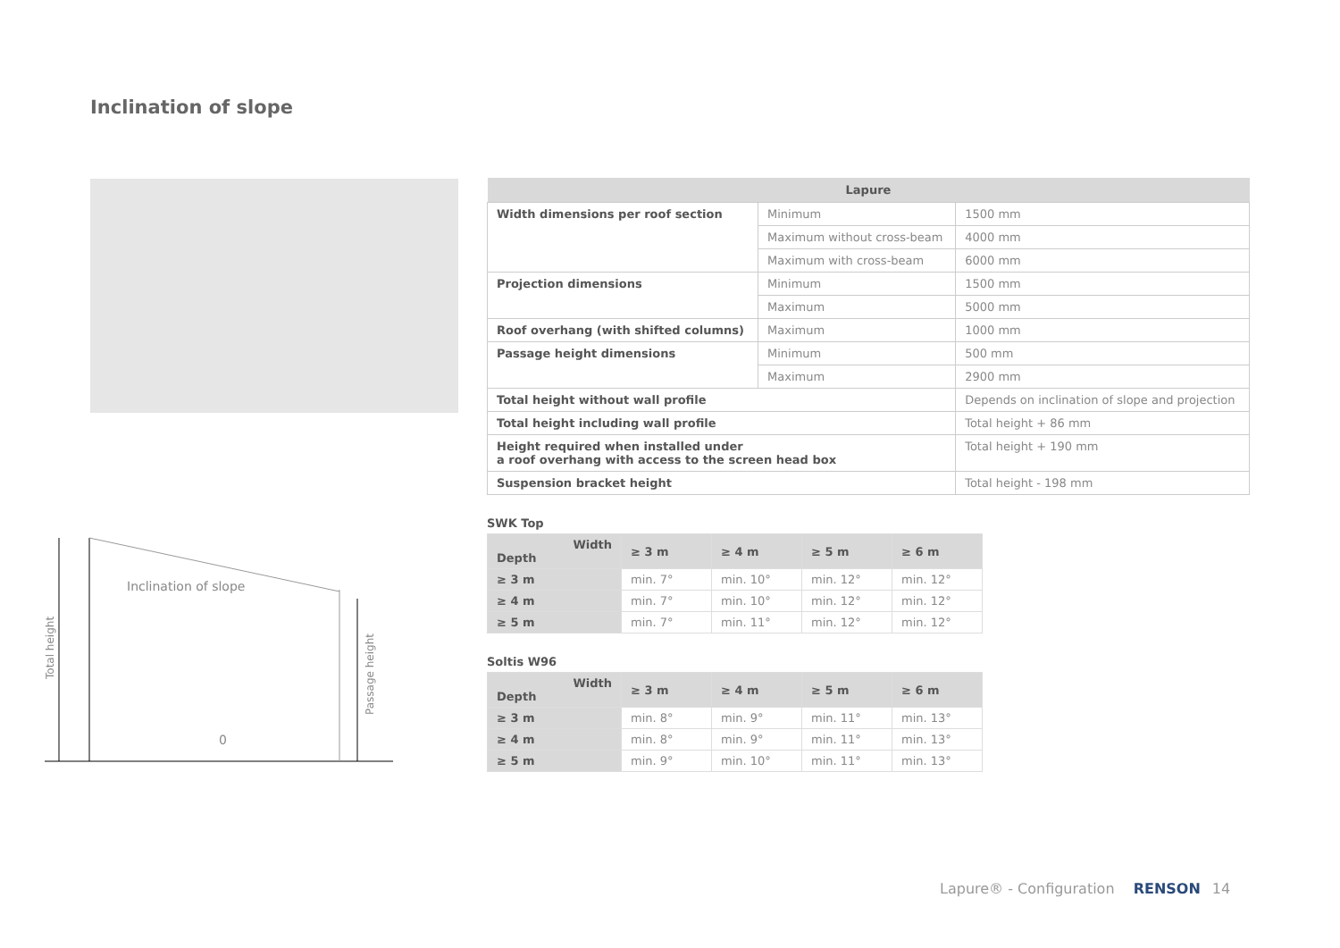Inclination of slope
Inclination of slope
0
Total height
Passage height
| Lapure | | |
| --- | --- | --- |
| Width dimensions per roof section | Minimum | 1500 mm |
| | Maximum without cross-beam | 4000 mm |
| | Maximum with cross-beam | 6000 mm |
| Projection dimensions | Minimum | 1500 mm |
| | Maximum | 5000 mm |
| Roof overhang (with shifted columns) | Maximum | 1000 mm |
| Passage height dimensions | Minimum | 500 mm |
| | Maximum | 2900 mm |
| Total height without wall profile | | Depends on inclination of slope and projection |
| Total height including wall profile | | Total height + 86 mm |
| Height required when installed under a roof overhang with access to the screen head box | | Total height + 190 mm |
| Suspension bracket height | | Total height - 198 mm |
SWK Top
| Width Depth | ≥ 3 m | ≥ 4 m | ≥ 5 m | ≥ 6 m |
| --- | --- | --- | --- | --- |
| ≥ 3 m | min. 7° | min. 10° | min. 12° | min. 12° |
| ≥ 4 m | min. 7° | min. 10° | min. 12° | min. 12° |
| ≥ 5 m | min. 7° | min. 11° | min. 12° | min. 12° |
Soltis W96
| Width Depth | ≥ 3 m | ≥ 4 m | ≥ 5 m | ≥ 6 m |
| --- | --- | --- | --- | --- |
| ≥ 3 m | min. 8° | min. 9° | min. 11° | min. 13° |
| ≥ 4 m | min. 8° | min. 9° | min. 11° | min. 13° |
| ≥ 5 m | min. 9° | min. 10° | min. 11° | min. 13° |
Lapure® - Configuration RENSON 14